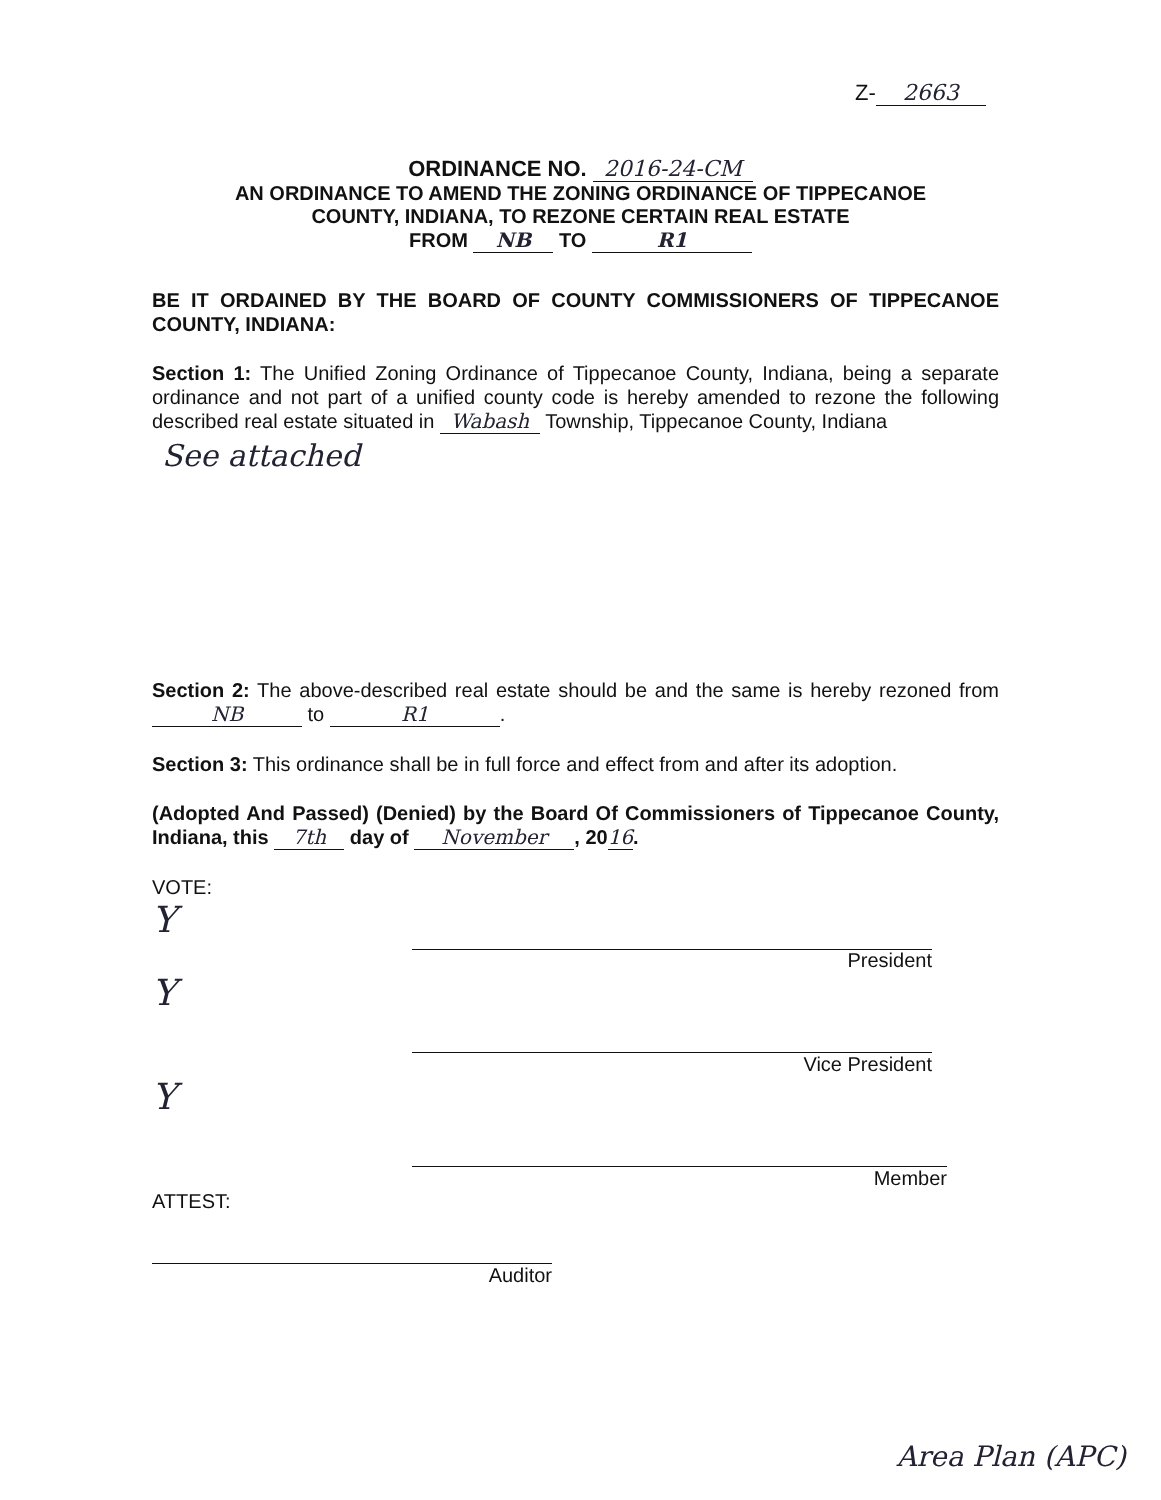Z- 2663
ORDINANCE NO. 2016-24-CM
AN ORDINANCE TO AMEND THE ZONING ORDINANCE OF TIPPECANOE
COUNTY, INDIANA, TO REZONE CERTAIN REAL ESTATE
FROM NB TO R1
BE IT ORDAINED BY THE BOARD OF COUNTY COMMISSIONERS OF TIPPECANOE COUNTY, INDIANA:
Section 1: The Unified Zoning Ordinance of Tippecanoe County, Indiana, being a separate ordinance and not part of a unified county code is hereby amended to rezone the following described real estate situated in Wabash Township, Tippecanoe County, Indiana
See attached
Section 2: The above-described real estate should be and the same is hereby rezoned from NB to R1.
Section 3: This ordinance shall be in full force and effect from and after its adoption.
(Adopted And Passed) (Denied) by the Board Of Commissioners of Tippecanoe County, Indiana, this 7th day of November, 2016.
VOTE:
Y
President
Y
Vice President
Y
Member
ATTEST:
Auditor
Area Plan (APC)